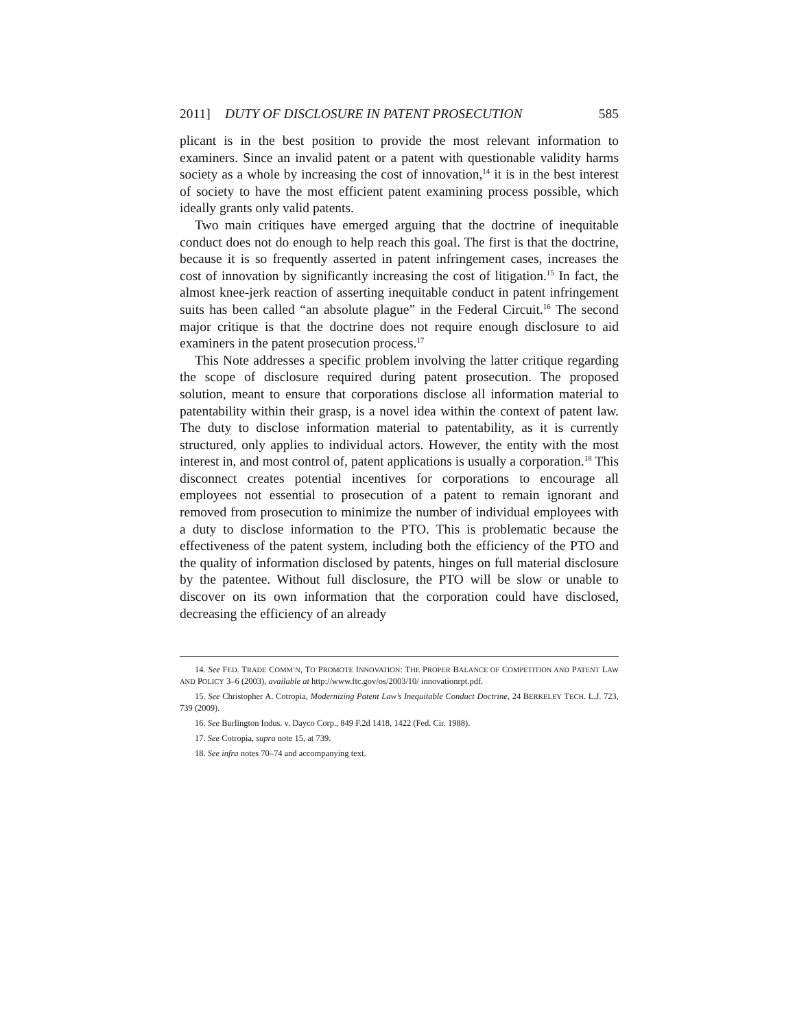2011] DUTY OF DISCLOSURE IN PATENT PROSECUTION 585
plicant is in the best position to provide the most relevant information to examiners. Since an invalid patent or a patent with questionable validity harms society as a whole by increasing the cost of innovation,<sup>14</sup> it is in the best interest of society to have the most efficient patent examining process possible, which ideally grants only valid patents.
Two main critiques have emerged arguing that the doctrine of inequitable conduct does not do enough to help reach this goal. The first is that the doctrine, because it is so frequently asserted in patent infringement cases, increases the cost of innovation by significantly increasing the cost of litigation.<sup>15</sup> In fact, the almost knee-jerk reaction of asserting inequitable conduct in patent infringement suits has been called “an absolute plague” in the Federal Circuit.<sup>16</sup> The second major critique is that the doctrine does not require enough disclosure to aid examiners in the patent prosecution process.<sup>17</sup>
This Note addresses a specific problem involving the latter critique regarding the scope of disclosure required during patent prosecution. The proposed solution, meant to ensure that corporations disclose all information material to patentability within their grasp, is a novel idea within the context of patent law. The duty to disclose information material to patentability, as it is currently structured, only applies to individual actors. However, the entity with the most interest in, and most control of, patent applications is usually a corporation.<sup>18</sup> This disconnect creates potential incentives for corporations to encourage all employees not essential to prosecution of a patent to remain ignorant and removed from prosecution to minimize the number of individual employees with a duty to disclose information to the PTO. This is problematic because the effectiveness of the patent system, including both the efficiency of the PTO and the quality of information disclosed by patents, hinges on full material disclosure by the patentee. Without full disclosure, the PTO will be slow or unable to discover on its own information that the corporation could have disclosed, decreasing the efficiency of an already
14. See FED. TRADE COMM’N, TO PROMOTE INNOVATION: THE PROPER BALANCE OF COMPETITION AND PATENT LAW AND POLICY 3–6 (2003), available at http://www.ftc.gov/os/2003/10/ innovationrpt.pdf.
15. See Christopher A. Cotropia, Modernizing Patent Law’s Inequitable Conduct Doctrine, 24 BERKELEY TECH. L.J. 723, 739 (2009).
16. See Burlington Indus. v. Dayco Corp., 849 F.2d 1418, 1422 (Fed. Cir. 1988).
17. See Cotropia, supra note 15, at 739.
18. See infra notes 70–74 and accompanying text.